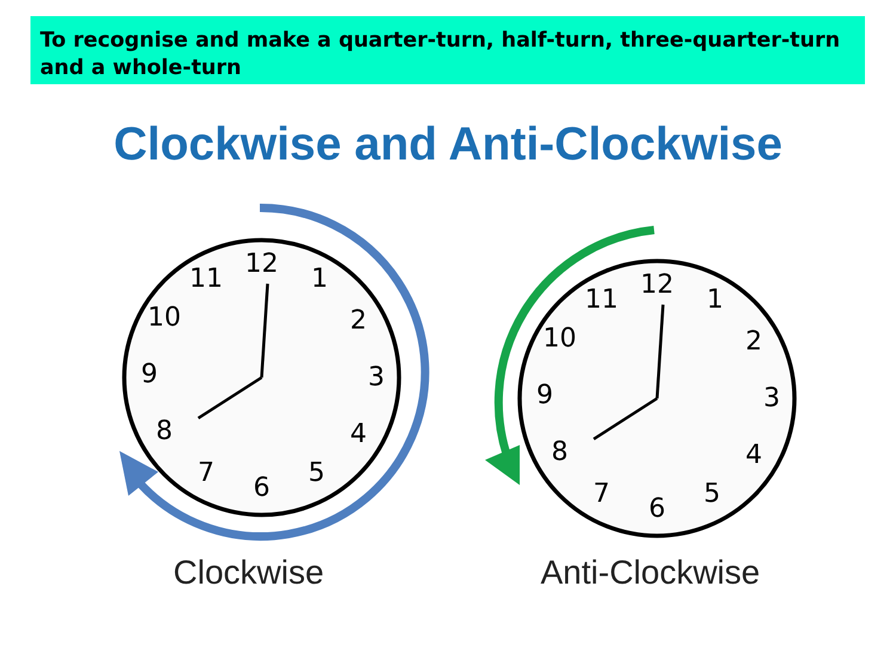To recognise and make a quarter-turn, half-turn, three-quarter-turn and a whole-turn
Clockwise and Anti-Clockwise
12
1
2
3
4
5
6
7
8
9
10
11
12
1
2
3
4
5
6
7
8
9
10
11
Clockwise Anti-Clockwise